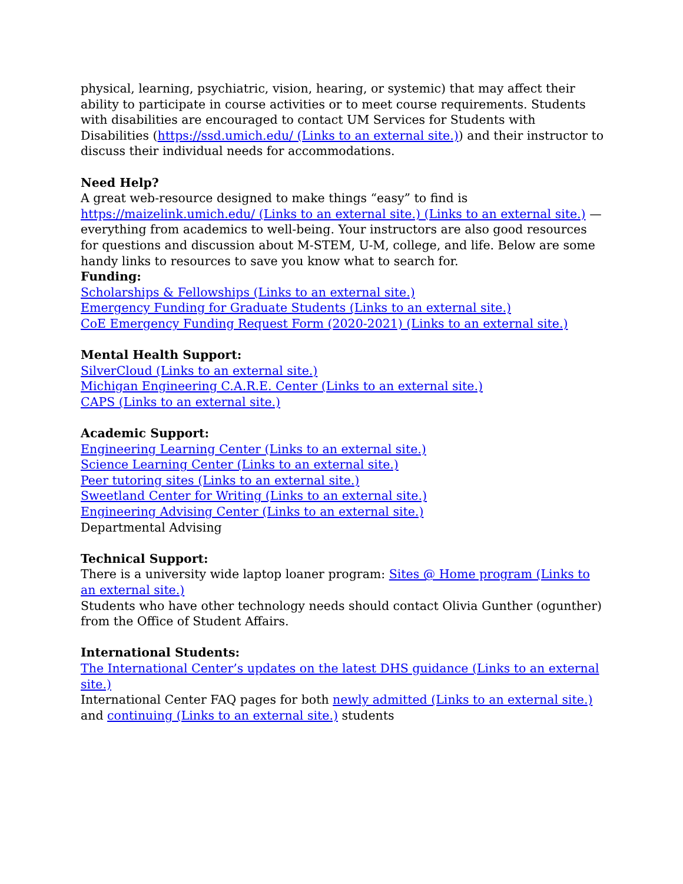physical, learning, psychiatric, vision, hearing, or systemic) that may affect their ability to participate in course activities or to meet course requirements. Students with disabilities are encouraged to contact UM Services for Students with Disabilities (https://ssd.umich.edu/ (Links to an external site.)) and their instructor to discuss their individual needs for accommodations.
Need Help?
A great web-resource designed to make things “easy” to find is https://maizelink.umich.edu/ (Links to an external site.) (Links to an external site.) — everything from academics to well-being. Your instructors are also good resources for questions and discussion about M-STEM, U-M, college, and life. Below are some handy links to resources to save you know what to search for.
Funding:
Scholarships & Fellowships (Links to an external site.)
Emergency Funding for Graduate Students (Links to an external site.)
CoE Emergency Funding Request Form (2020-2021) (Links to an external site.)
Mental Health Support:
SilverCloud (Links to an external site.)
Michigan Engineering C.A.R.E. Center (Links to an external site.)
CAPS (Links to an external site.)
Academic Support:
Engineering Learning Center (Links to an external site.)
Science Learning Center (Links to an external site.)
Peer tutoring sites (Links to an external site.)
Sweetland Center for Writing (Links to an external site.)
Engineering Advising Center (Links to an external site.)
Departmental Advising
Technical Support:
There is a university wide laptop loaner program: Sites @ Home program (Links to an external site.)
Students who have other technology needs should contact Olivia Gunther (ogunther) from the Office of Student Affairs.
International Students:
The International Center’s updates on the latest DHS guidance (Links to an external site.)
International Center FAQ pages for both newly admitted (Links to an external site.) and continuing (Links to an external site.) students